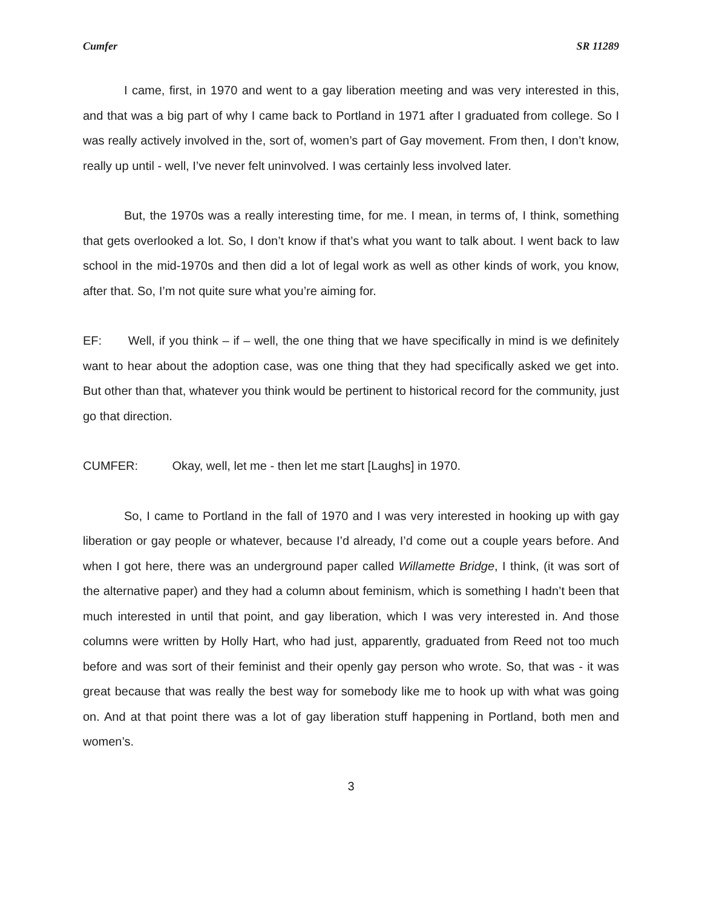Cumfer SR 11289
I came, first, in 1970 and went to a gay liberation meeting and was very interested in this, and that was a big part of why I came back to Portland in 1971 after I graduated from college. So I was really actively involved in the, sort of, women’s part of Gay movement. From then, I don’t know, really up until - well, I’ve never felt uninvolved. I was certainly less involved later.
But, the 1970s was a really interesting time, for me. I mean, in terms of, I think, something that gets overlooked a lot. So, I don’t know if that’s what you want to talk about. I went back to law school in the mid-1970s and then did a lot of legal work as well as other kinds of work, you know, after that. So, I’m not quite sure what you’re aiming for.
EF: Well, if you think – if – well, the one thing that we have specifically in mind is we definitely want to hear about the adoption case, was one thing that they had specifically asked we get into. But other than that, whatever you think would be pertinent to historical record for the community, just go that direction.
CUMFER: Okay, well, let me - then let me start [Laughs] in 1970.
So, I came to Portland in the fall of 1970 and I was very interested in hooking up with gay liberation or gay people or whatever, because I’d already, I’d come out a couple years before. And when I got here, there was an underground paper called Willamette Bridge, I think, (it was sort of the alternative paper) and they had a column about feminism, which is something I hadn’t been that much interested in until that point, and gay liberation, which I was very interested in. And those columns were written by Holly Hart, who had just, apparently, graduated from Reed not too much before and was sort of their feminist and their openly gay person who wrote. So, that was - it was great because that was really the best way for somebody like me to hook up with what was going on. And at that point there was a lot of gay liberation stuff happening in Portland, both men and women’s.
3